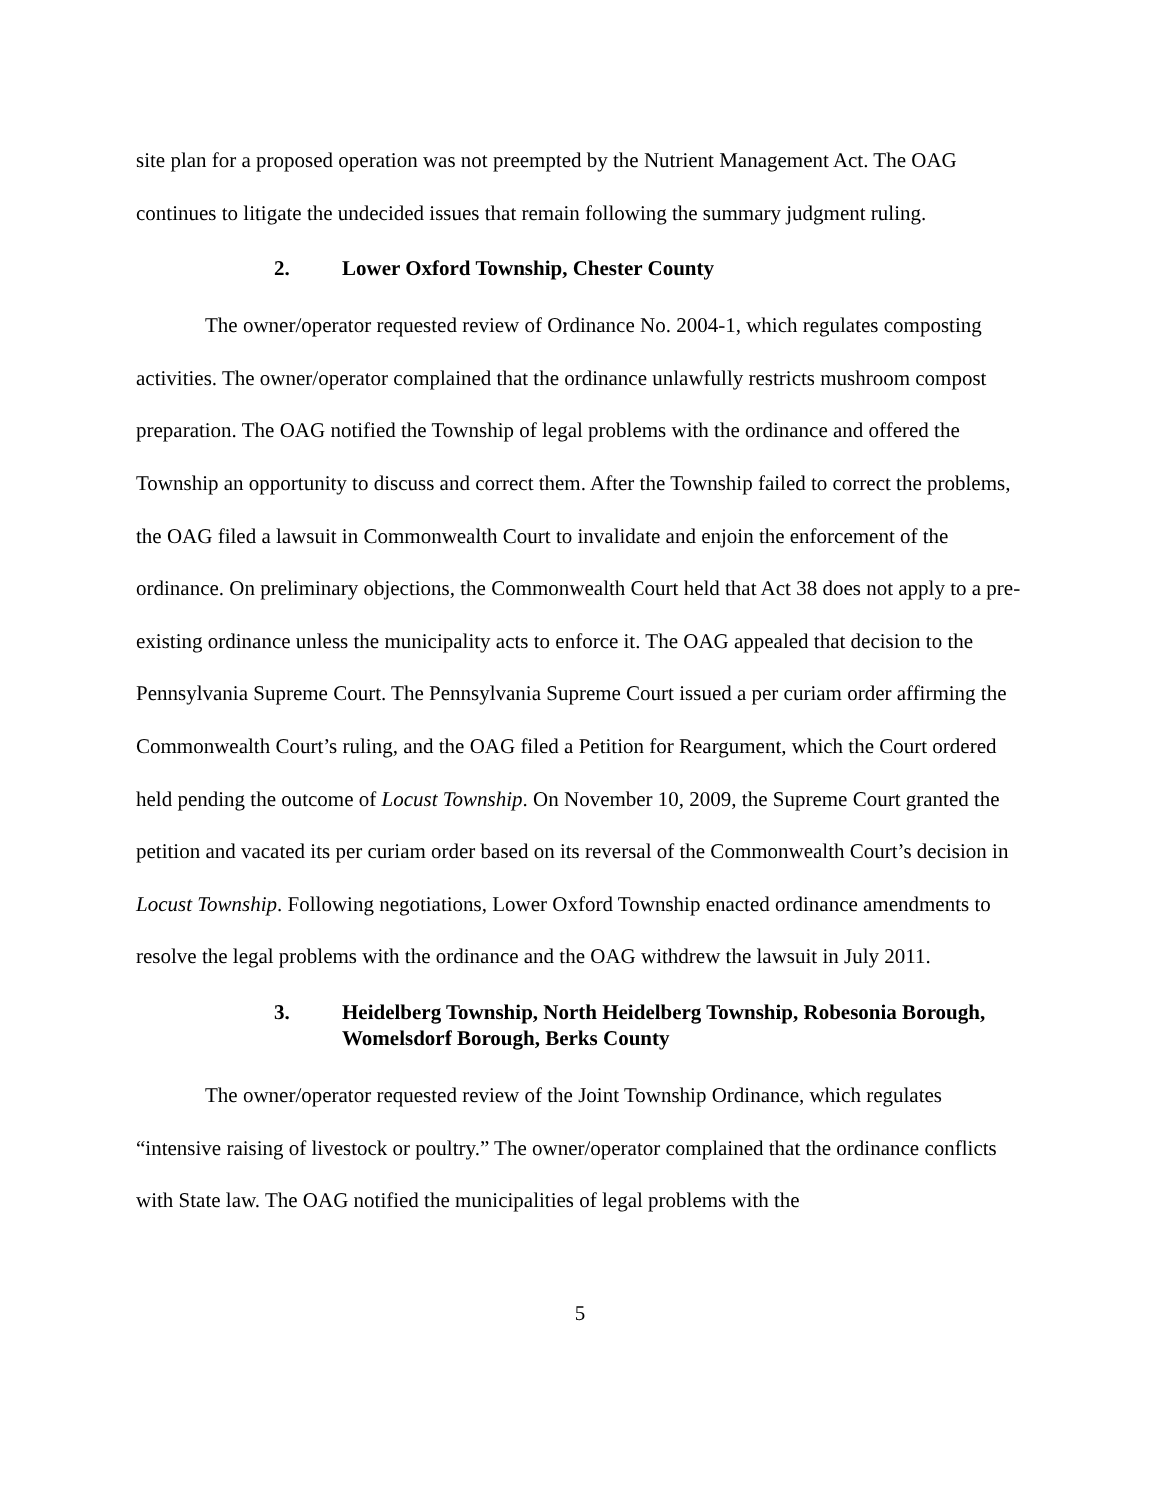site plan for a proposed operation was not preempted by the Nutrient Management Act. The OAG continues to litigate the undecided issues that remain following the summary judgment ruling.
2. Lower Oxford Township, Chester County
The owner/operator requested review of Ordinance No. 2004-1, which regulates composting activities. The owner/operator complained that the ordinance unlawfully restricts mushroom compost preparation. The OAG notified the Township of legal problems with the ordinance and offered the Township an opportunity to discuss and correct them. After the Township failed to correct the problems, the OAG filed a lawsuit in Commonwealth Court to invalidate and enjoin the enforcement of the ordinance. On preliminary objections, the Commonwealth Court held that Act 38 does not apply to a pre-existing ordinance unless the municipality acts to enforce it. The OAG appealed that decision to the Pennsylvania Supreme Court. The Pennsylvania Supreme Court issued a per curiam order affirming the Commonwealth Court’s ruling, and the OAG filed a Petition for Reargument, which the Court ordered held pending the outcome of Locust Township. On November 10, 2009, the Supreme Court granted the petition and vacated its per curiam order based on its reversal of the Commonwealth Court’s decision in Locust Township. Following negotiations, Lower Oxford Township enacted ordinance amendments to resolve the legal problems with the ordinance and the OAG withdrew the lawsuit in July 2011.
3. Heidelberg Township, North Heidelberg Township, Robesonia Borough, Womelsdorf Borough, Berks County
The owner/operator requested review of the Joint Township Ordinance, which regulates “intensive raising of livestock or poultry.” The owner/operator complained that the ordinance conflicts with State law. The OAG notified the municipalities of legal problems with the
5